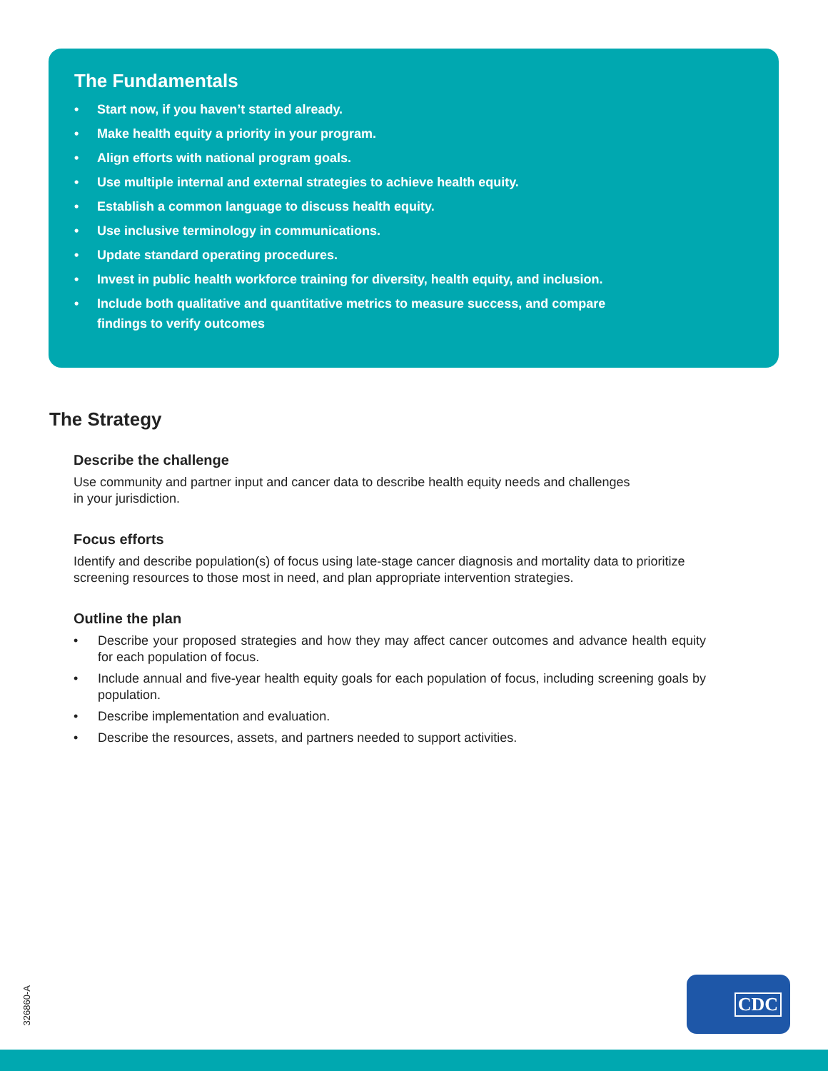The Fundamentals
• Start now, if you haven’t started already.
• Make health equity a priority in your program.
• Align efforts with national program goals.
• Use multiple internal and external strategies to achieve health equity.
• Establish a common language to discuss health equity.
• Use inclusive terminology in communications.
• Update standard operating procedures.
• Invest in public health workforce training for diversity, health equity, and inclusion.
• Include both qualitative and quantitative metrics to measure success, and compare findings to verify outcomes
The Strategy
Describe the challenge
Use community and partner input and cancer data to describe health equity needs and challenges
in your jurisdiction.
Focus efforts
Identify and describe population(s) of focus using late-stage cancer diagnosis and mortality data to prioritize screening resources to those most in need, and plan appropriate intervention strategies.
Outline the plan
• Describe your proposed strategies and how they may affect cancer outcomes and advance health equity for each population of focus.
• Include annual and five-year health equity goals for each population of focus, including screening goals by population.
• Describe implementation and evaluation.
• Describe the resources, assets, and partners needed to support activities.
326860-A
CDC